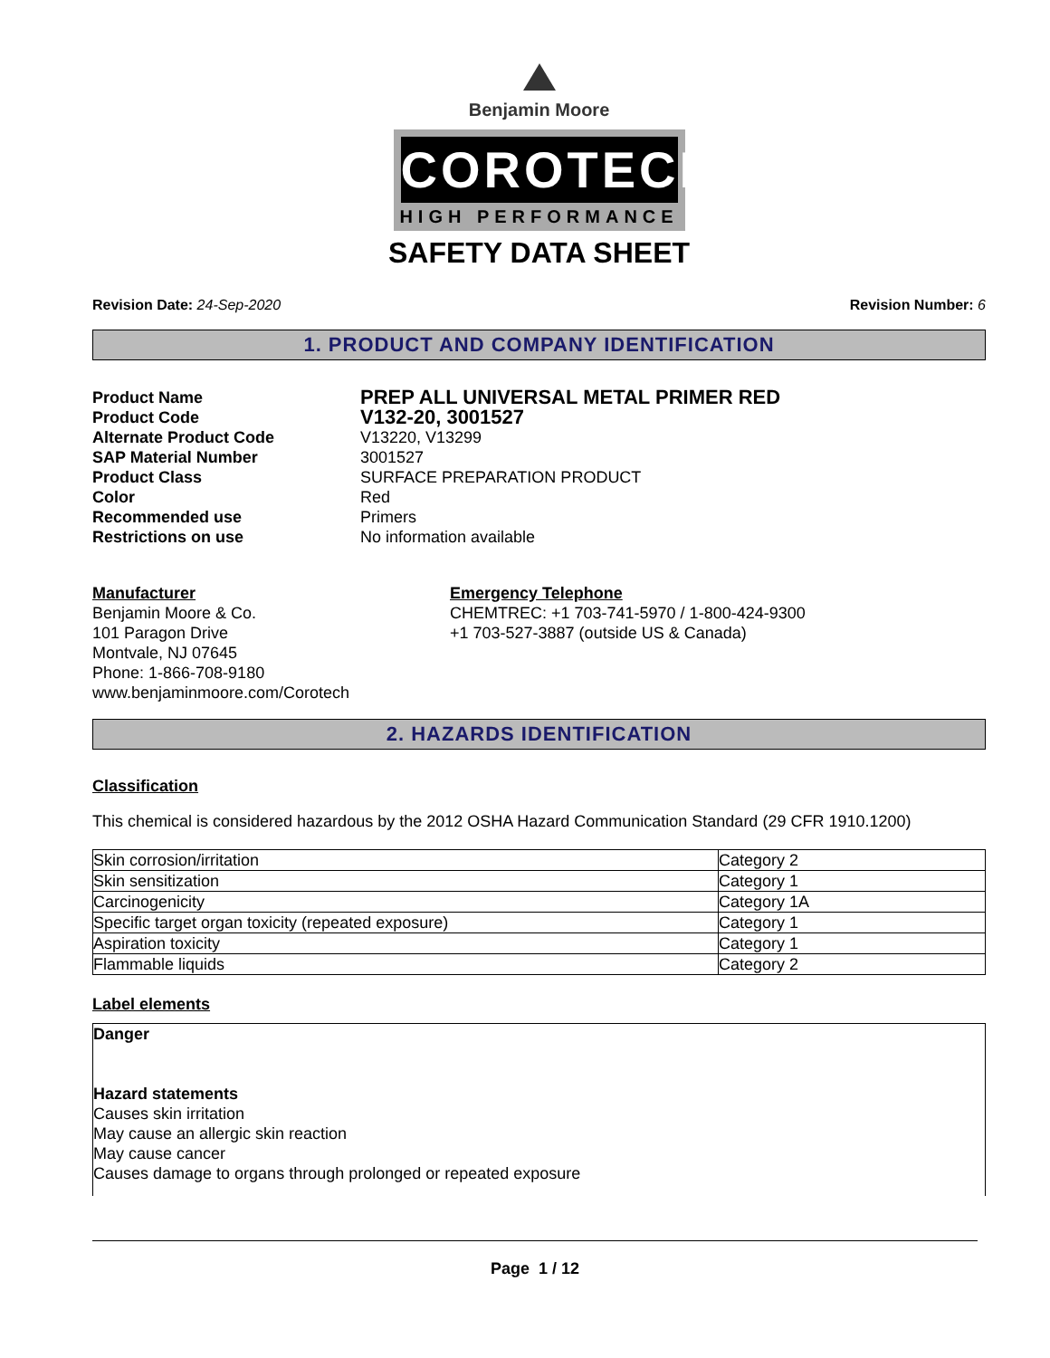Benjamin Moore
COROTECH
HIGH PERFORMANCE
SAFETY DATA SHEET
Revision Date: 24-Sep-2020 Revision Number: 6
1. PRODUCT AND COMPANY IDENTIFICATION
Product Name PREP ALL UNIVERSAL METAL PRIMER RED Product Code V132-20, 3001527 Alternate Product Code V13220, V13299 SAP Material Number 3001527 Product Class SURFACE PREPARATION PRODUCT Color Red Recommended use Primers Restrictions on use No information available
Manufacturer
Benjamin Moore & Co.
101 Paragon Drive
Montvale, NJ 07645
Phone: 1-866-708-9180
www.benjaminmoore.com/Corotech
Emergency Telephone
CHEMTREC: +1 703-741-5970 / 1-800-424-9300
+1 703-527-3887 (outside US & Canada)
2. HAZARDS IDENTIFICATION
Classification
This chemical is considered hazardous by the 2012 OSHA Hazard Communication Standard (29 CFR 1910.1200)
| Skin corrosion/irritation | Category 2 |
| Skin sensitization | Category 1 |
| Carcinogenicity | Category 1A |
| Specific target organ toxicity (repeated exposure) | Category 1 |
| Aspiration toxicity | Category 1 |
| Flammable liquids | Category 2 |
Label elements
Danger
Hazard statements
Causes skin irritation
May cause an allergic skin reaction
May cause cancer
Causes damage to organs through prolonged or repeated exposure
Page 1 / 12